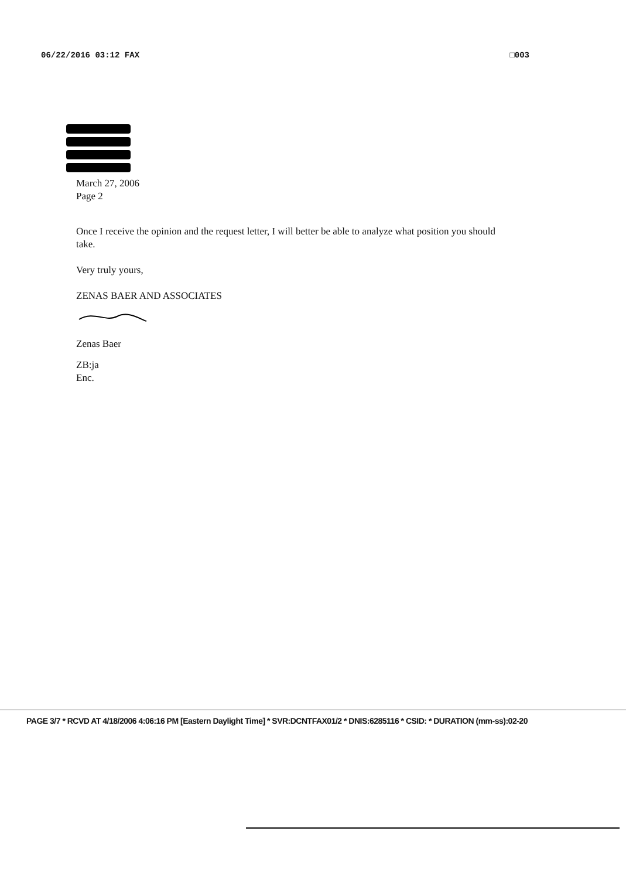06/22/2016 03:12 FAX □003
March 27, 2006
Page 2
Once I receive the opinion and the request letter, I will better be able to analyze what position you should take.
Very truly yours,
ZENAS BAER AND ASSOCIATES
Zenas Baer
ZB:ja
Enc.
PAGE 3/7 * RCVD AT 4/18/2006 4:06:16 PM [Eastern Daylight Time] * SVR:DCNTFAX01/2 * DNIS:6285116 * CSID: * DURATION (mm-ss):02-20